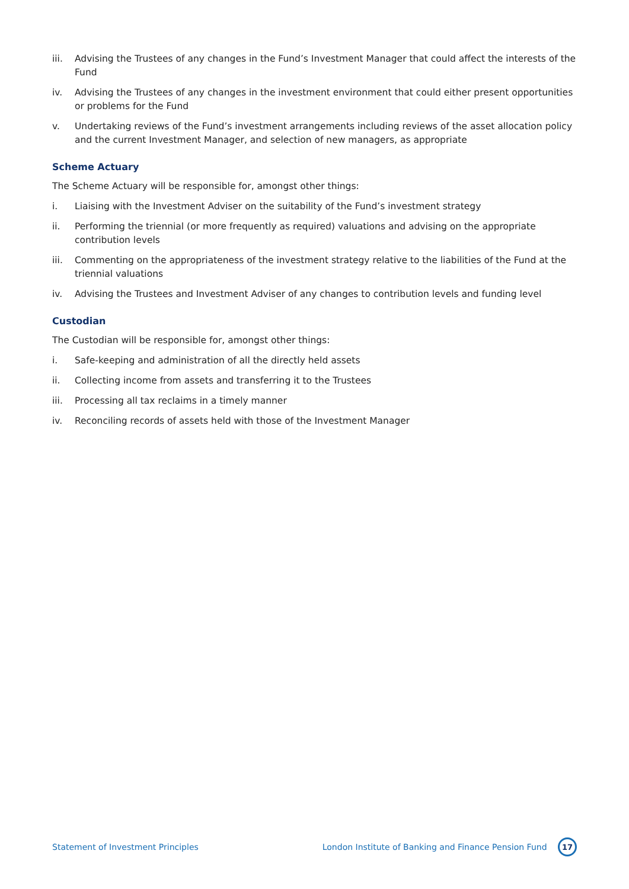iii. Advising the Trustees of any changes in the Fund’s Investment Manager that could affect the interests of the Fund
iv. Advising the Trustees of any changes in the investment environment that could either present opportunities or problems for the Fund
v. Undertaking reviews of the Fund’s investment arrangements including reviews of the asset allocation policy and the current Investment Manager, and selection of new managers, as appropriate
Scheme Actuary
The Scheme Actuary will be responsible for, amongst other things:
i. Liaising with the Investment Adviser on the suitability of the Fund’s investment strategy
ii. Performing the triennial (or more frequently as required) valuations and advising on the appropriate contribution levels
iii. Commenting on the appropriateness of the investment strategy relative to the liabilities of the Fund at the triennial valuations
iv. Advising the Trustees and Investment Adviser of any changes to contribution levels and funding level
Custodian
The Custodian will be responsible for, amongst other things:
i. Safe-keeping and administration of all the directly held assets
ii. Collecting income from assets and transferring it to the Trustees
iii. Processing all tax reclaims in a timely manner
iv. Reconciling records of assets held with those of the Investment Manager
Statement of Investment Principles London Institute of Banking and Finance Pension Fund 17